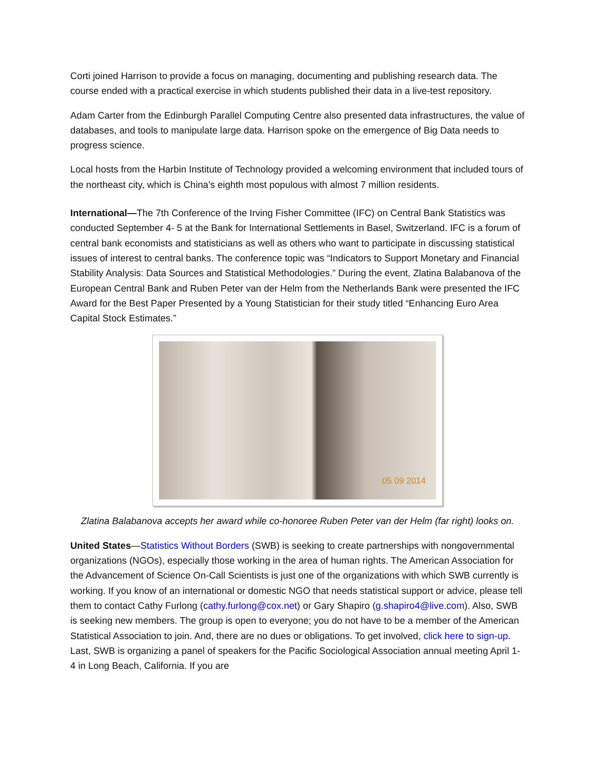Corti joined Harrison to provide a focus on managing, documenting and publishing research data. The course ended with a practical exercise in which students published their data in a live-test repository.
Adam Carter from the Edinburgh Parallel Computing Centre also presented data infrastructures, the value of databases, and tools to manipulate large data. Harrison spoke on the emergence of Big Data needs to progress science.
Local hosts from the Harbin Institute of Technology provided a welcoming environment that included tours of the northeast city, which is China’s eighth most populous with almost 7 million residents.
International—The 7th Conference of the Irving Fisher Committee (IFC) on Central Bank Statistics was conducted September 4- 5 at the Bank for International Settlements in Basel, Switzerland. IFC is a forum of central bank economists and statisticians as well as others who want to participate in discussing statistical issues of interest to central banks. The conference topic was “Indicators to Support Monetary and Financial Stability Analysis: Data Sources and Statistical Methodologies.” During the event, Zlatina Balabanova of the European Central Bank and Ruben Peter van der Helm from the Netherlands Bank were presented the IFC Award for the Best Paper Presented by a Young Statistician for their study titled “Enhancing Euro Area Capital Stock Estimates.”
05 09 2014
Zlatina Balabanova accepts her award while co-honoree Ruben Peter van der Helm (far right) looks on.
United States—Statistics Without Borders (SWB) is seeking to create partnerships with nongovernmental organizations (NGOs), especially those working in the area of human rights. The American Association for the Advancement of Science On-Call Scientists is just one of the organizations with which SWB currently is working. If you know of an international or domestic NGO that needs statistical support or advice, please tell them to contact Cathy Furlong (cathy.furlong@cox.net) or Gary Shapiro (g.shapiro4@live.com). Also, SWB is seeking new members. The group is open to everyone; you do not have to be a member of the American Statistical Association to join. And, there are no dues or obligations. To get involved, click here to sign-up. Last, SWB is organizing a panel of speakers for the Pacific Sociological Association annual meeting April 1-4 in Long Beach, California. If you are